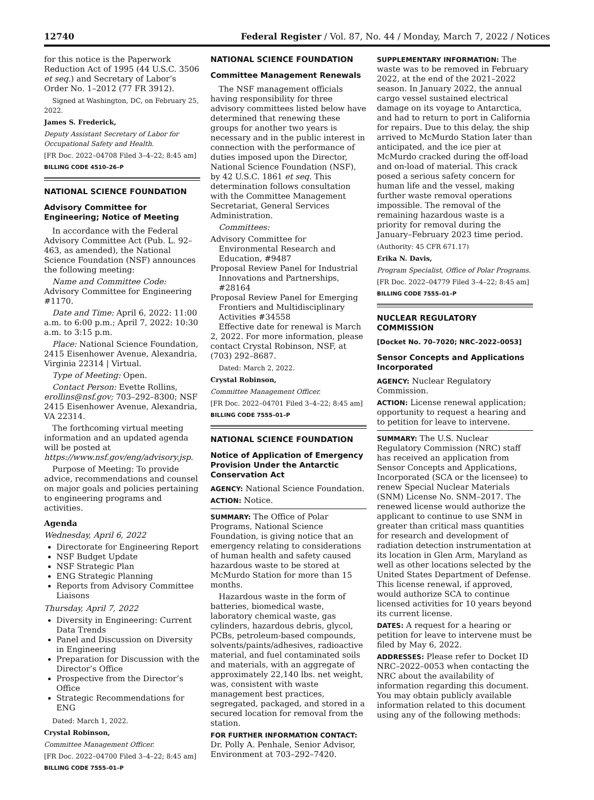12740 Federal Register / Vol. 87, No. 44 / Monday, March 7, 2022 / Notices
for this notice is the Paperwork Reduction Act of 1995 (44 U.S.C. 3506 et seq.) and Secretary of Labor’s Order No. 1–2012 (77 FR 3912).
Signed at Washington, DC, on February 25, 2022.
James S. Frederick,
Deputy Assistant Secretary of Labor for Occupational Safety and Health.
[FR Doc. 2022–04708 Filed 3–4–22; 8:45 am]
BILLING CODE 4510–26–P
NATIONAL SCIENCE FOUNDATION
Advisory Committee for Engineering; Notice of Meeting
In accordance with the Federal Advisory Committee Act (Pub. L. 92–463, as amended), the National Science Foundation (NSF) announces the following meeting:
Name and Committee Code: Advisory Committee for Engineering #1170.
Date and Time: April 6, 2022: 11:00 a.m. to 6:00 p.m.; April 7, 2022: 10:30 a.m. to 3:15 p.m.
Place: National Science Foundation, 2415 Eisenhower Avenue, Alexandria, Virginia 22314 | Virtual.
Type of Meeting: Open.
Contact Person: Evette Rollins, erollins@nsf.gov; 703–292–8300; NSF 2415 Eisenhower Avenue, Alexandria, VA 22314.
The forthcoming virtual meeting information and an updated agenda will be posted at https://www.nsf.gov/eng/advisory.jsp.
Purpose of Meeting: To provide advice, recommendations and counsel on major goals and policies pertaining to engineering programs and activities.
Agenda
Wednesday, April 6, 2022
Directorate for Engineering Report
NSF Budget Update
NSF Strategic Plan
ENG Strategic Planning
Reports from Advisory Committee Liaisons
Thursday, April 7, 2022
Diversity in Engineering: Current Data Trends
Panel and Discussion on Diversity in Engineering
Preparation for Discussion with the Director’s Office
Prospective from the Director’s Office
Strategic Recommendations for ENG
Dated: March 1, 2022.
Crystal Robinson,
Committee Management Officer.
[FR Doc. 2022–04700 Filed 3–4–22; 8:45 am]
BILLING CODE 7555–01–P
NATIONAL SCIENCE FOUNDATION
Committee Management Renewals
The NSF management officials having responsibility for three advisory committees listed below have determined that renewing these groups for another two years is necessary and in the public interest in connection with the performance of duties imposed upon the Director, National Science Foundation (NSF), by 42 U.S.C. 1861 et seq. This determination follows consultation with the Committee Management Secretariat, General Services Administration.
Committees:
Advisory Committee for Environmental Research and Education, #9487
Proposal Review Panel for Industrial Innovations and Partnerships, #28164
Proposal Review Panel for Emerging Frontiers and Multidisciplinary Activities #34558
Effective date for renewal is March 2, 2022. For more information, please contact Crystal Robinson, NSF, at (703) 292–8687.
Dated: March 2, 2022.
Crystal Robinson,
Committee Management Officer.
[FR Doc. 2022–04701 Filed 3–4–22; 8:45 am]
BILLING CODE 7555–01–P
NATIONAL SCIENCE FOUNDATION
Notice of Application of Emergency Provision Under the Antarctic Conservation Act
AGENCY: National Science Foundation.
ACTION: Notice.
SUMMARY: The Office of Polar Programs, National Science Foundation, is giving notice that an emergency relating to considerations of human health and safety caused hazardous waste to be stored at McMurdo Station for more than 15 months.
Hazardous waste in the form of batteries, biomedical waste, laboratory chemical waste, gas cylinders, hazardous debris, glycol, PCBs, petroleum-based compounds, solvents/paints/adhesives, radioactive material, and fuel contaminated soils and materials, with an aggregate of approximately 22,140 lbs. net weight, was, consistent with waste management best practices, segregated, packaged, and stored in a secured location for removal from the station.
FOR FURTHER INFORMATION CONTACT: Dr. Polly A. Penhale, Senior Advisor, Environment at 703–292–7420.
SUPPLEMENTARY INFORMATION: The waste was to be removed in February 2022, at the end of the 2021–2022 season. In January 2022, the annual cargo vessel sustained electrical damage on its voyage to Antarctica, and had to return to port in California for repairs. Due to this delay, the ship arrived to McMurdo Station later than anticipated, and the ice pier at McMurdo cracked during the off-load and on-load of material. This crack posed a serious safety concern for human life and the vessel, making further waste removal operations impossible. The removal of the remaining hazardous waste is a priority for removal during the January–February 2023 time period.
(Authority: 45 CFR 671.17)
Erika N. Davis,
Program Specialist, Office of Polar Programs.
[FR Doc. 2022–04779 Filed 3–4–22; 8:45 am]
BILLING CODE 7555–01–P
NUCLEAR REGULATORY COMMISSION
[Docket No. 70–7020; NRC–2022–0053]
Sensor Concepts and Applications Incorporated
AGENCY: Nuclear Regulatory Commission.
ACTION: License renewal application; opportunity to request a hearing and to petition for leave to intervene.
SUMMARY: The U.S. Nuclear Regulatory Commission (NRC) staff has received an application from Sensor Concepts and Applications, Incorporated (SCA or the licensee) to renew Special Nuclear Materials (SNM) License No. SNM–2017. The renewed license would authorize the applicant to continue to use SNM in greater than critical mass quantities for research and development of radiation detection instrumentation at its location in Glen Arm, Maryland as well as other locations selected by the United States Department of Defense. This license renewal, if approved, would authorize SCA to continue licensed activities for 10 years beyond its current license.
DATES: A request for a hearing or petition for leave to intervene must be filed by May 6, 2022.
ADDRESSES: Please refer to Docket ID NRC–2022–0053 when contacting the NRC about the availability of information regarding this document. You may obtain publicly available information related to this document using any of the following methods: